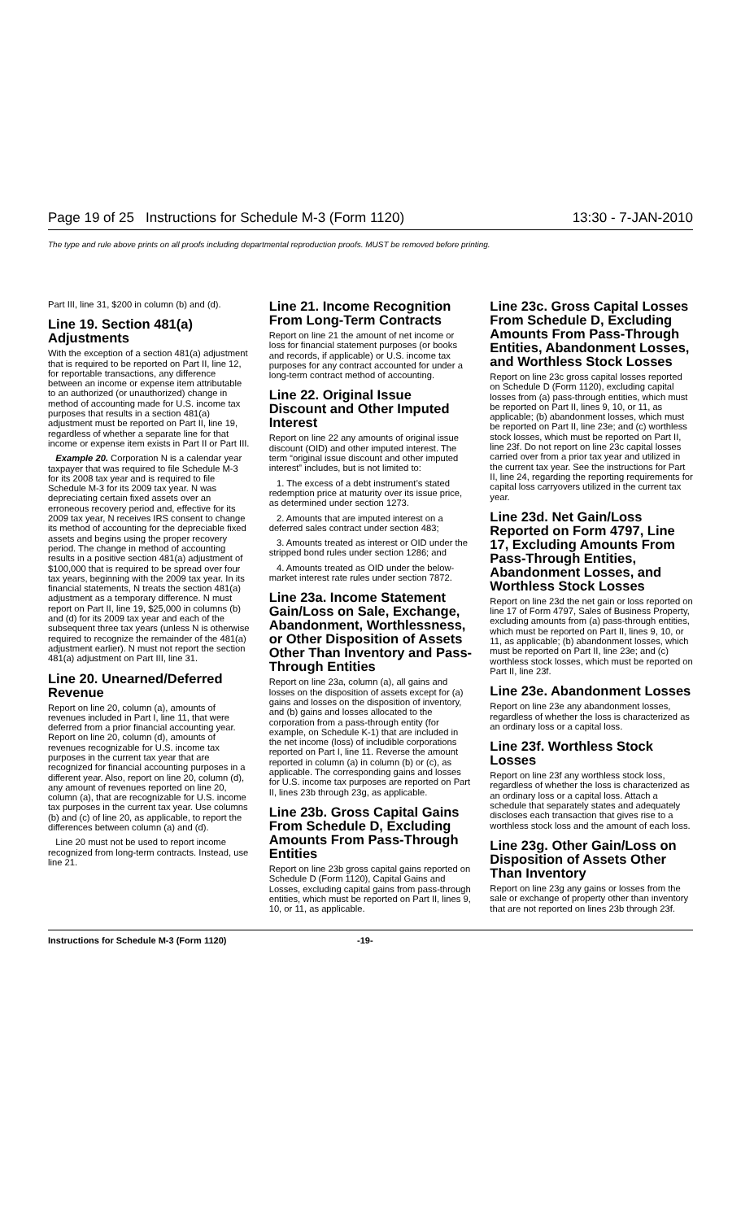Page 19 of 25 Instructions for Schedule M-3 (Form 1120) 13:30 - 7-JAN-2010
The type and rule above prints on all proofs including departmental reproduction proofs. MUST be removed before printing.
Part III, line 31, $200 in column (b) and (d).
Line 19. Section 481(a) Adjustments
With the exception of a section 481(a) adjustment that is required to be reported on Part II, line 12, for reportable transactions, any difference between an income or expense item attributable to an authorized (or unauthorized) change in method of accounting made for U.S. income tax purposes that results in a section 481(a) adjustment must be reported on Part II, line 19, regardless of whether a separate line for that income or expense item exists in Part II or Part III.
Example 20. Corporation N is a calendar year taxpayer that was required to file Schedule M-3 for its 2008 tax year and is required to file Schedule M-3 for its 2009 tax year. N was depreciating certain fixed assets over an erroneous recovery period and, effective for its 2009 tax year, N receives IRS consent to change its method of accounting for the depreciable fixed assets and begins using the proper recovery period. The change in method of accounting results in a positive section 481(a) adjustment of $100,000 that is required to be spread over four tax years, beginning with the 2009 tax year. In its financial statements, N treats the section 481(a) adjustment as a temporary difference. N must report on Part II, line 19, $25,000 in columns (b) and (d) for its 2009 tax year and each of the subsequent three tax years (unless N is otherwise required to recognize the remainder of the 481(a) adjustment earlier). N must not report the section 481(a) adjustment on Part III, line 31.
Line 20. Unearned/Deferred Revenue
Report on line 20, column (a), amounts of revenues included in Part I, line 11, that were deferred from a prior financial accounting year. Report on line 20, column (d), amounts of revenues recognizable for U.S. income tax purposes in the current tax year that are recognized for financial accounting purposes in a different year. Also, report on line 20, column (d), any amount of revenues reported on line 20, column (a), that are recognizable for U.S. income tax purposes in the current tax year. Use columns (b) and (c) of line 20, as applicable, to report the differences between column (a) and (d).
Line 20 must not be used to report income recognized from long-term contracts. Instead, use line 21.
Line 21. Income Recognition From Long-Term Contracts
Report on line 21 the amount of net income or loss for financial statement purposes (or books and records, if applicable) or U.S. income tax purposes for any contract accounted for under a long-term contract method of accounting.
Line 22. Original Issue Discount and Other Imputed Interest
Report on line 22 any amounts of original issue discount (OID) and other imputed interest. The term “original issue discount and other imputed interest” includes, but is not limited to:
1. The excess of a debt instrument’s stated redemption price at maturity over its issue price, as determined under section 1273.
2. Amounts that are imputed interest on a deferred sales contract under section 483;
3. Amounts treated as interest or OID under the stripped bond rules under section 1286; and
4. Amounts treated as OID under the below-market interest rate rules under section 7872.
Line 23a. Income Statement Gain/Loss on Sale, Exchange, Abandonment, Worthlessness, or Other Disposition of Assets Other Than Inventory and Pass-Through Entities
Report on line 23a, column (a), all gains and losses on the disposition of assets except for (a) gains and losses on the disposition of inventory, and (b) gains and losses allocated to the corporation from a pass-through entity (for example, on Schedule K-1) that are included in the net income (loss) of includible corporations reported on Part I, line 11. Reverse the amount reported in column (a) in column (b) or (c), as applicable. The corresponding gains and losses for U.S. income tax purposes are reported on Part II, lines 23b through 23g, as applicable.
Line 23b. Gross Capital Gains From Schedule D, Excluding Amounts From Pass-Through Entities
Report on line 23b gross capital gains reported on Schedule D (Form 1120), Capital Gains and Losses, excluding capital gains from pass-through entities, which must be reported on Part II, lines 9, 10, or 11, as applicable.
Line 23c. Gross Capital Losses From Schedule D, Excluding Amounts From Pass-Through Entities, Abandonment Losses, and Worthless Stock Losses
Report on line 23c gross capital losses reported on Schedule D (Form 1120), excluding capital losses from (a) pass-through entities, which must be reported on Part II, lines 9, 10, or 11, as applicable; (b) abandonment losses, which must be reported on Part II, line 23e; and (c) worthless stock losses, which must be reported on Part II, line 23f. Do not report on line 23c capital losses carried over from a prior tax year and utilized in the current tax year. See the instructions for Part II, line 24, regarding the reporting requirements for capital loss carryovers utilized in the current tax year.
Line 23d. Net Gain/Loss Reported on Form 4797, Line 17, Excluding Amounts From Pass-Through Entities, Abandonment Losses, and Worthless Stock Losses
Report on line 23d the net gain or loss reported on line 17 of Form 4797, Sales of Business Property, excluding amounts from (a) pass-through entities, which must be reported on Part II, lines 9, 10, or 11, as applicable; (b) abandonment losses, which must be reported on Part II, line 23e; and (c) worthless stock losses, which must be reported on Part II, line 23f.
Line 23e. Abandonment Losses
Report on line 23e any abandonment losses, regardless of whether the loss is characterized as an ordinary loss or a capital loss.
Line 23f. Worthless Stock Losses
Report on line 23f any worthless stock loss, regardless of whether the loss is characterized as an ordinary loss or a capital loss. Attach a schedule that separately states and adequately discloses each transaction that gives rise to a worthless stock loss and the amount of each loss.
Line 23g. Other Gain/Loss on Disposition of Assets Other Than Inventory
Report on line 23g any gains or losses from the sale or exchange of property other than inventory that are not reported on lines 23b through 23f.
Instructions for Schedule M-3 (Form 1120) -19-